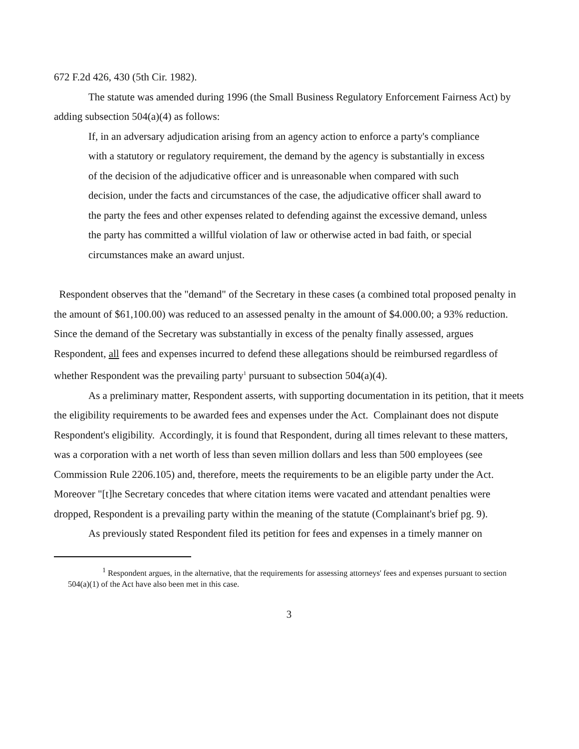672 F.2d 426, 430 (5th Cir. 1982).
The statute was amended during 1996 (the Small Business Regulatory Enforcement Fairness Act) by adding subsection 504(a)(4) as follows:
If, in an adversary adjudication arising from an agency action to enforce a party's compliance with a statutory or regulatory requirement, the demand by the agency is substantially in excess of the decision of the adjudicative officer and is unreasonable when compared with such decision, under the facts and circumstances of the case, the adjudicative officer shall award to the party the fees and other expenses related to defending against the excessive demand, unless the party has committed a willful violation of law or otherwise acted in bad faith, or special circumstances make an award unjust.
Respondent observes that the "demand" of the Secretary in these cases (a combined total proposed penalty in the amount of $61,100.00) was reduced to an assessed penalty in the amount of $4.000.00; a 93% reduction. Since the demand of the Secretary was substantially in excess of the penalty finally assessed, argues Respondent, all fees and expenses incurred to defend these allegations should be reimbursed regardless of whether Respondent was the prevailing party<sup>1</sup> pursuant to subsection 504(a)(4).
As a preliminary matter, Respondent asserts, with supporting documentation in its petition, that it meets the eligibility requirements to be awarded fees and expenses under the Act. Complainant does not dispute Respondent's eligibility. Accordingly, it is found that Respondent, during all times relevant to these matters, was a corporation with a net worth of less than seven million dollars and less than 500 employees (see Commission Rule 2206.105) and, therefore, meets the requirements to be an eligible party under the Act. Moreover "[t]he Secretary concedes that where citation items were vacated and attendant penalties were dropped, Respondent is a prevailing party within the meaning of the statute (Complainant's brief pg. 9).
As previously stated Respondent filed its petition for fees and expenses in a timely manner on
<sup>1</sup> Respondent argues, in the alternative, that the requirements for assessing attorneys' fees and expenses pursuant to section 504(a)(1) of the Act have also been met in this case.
3